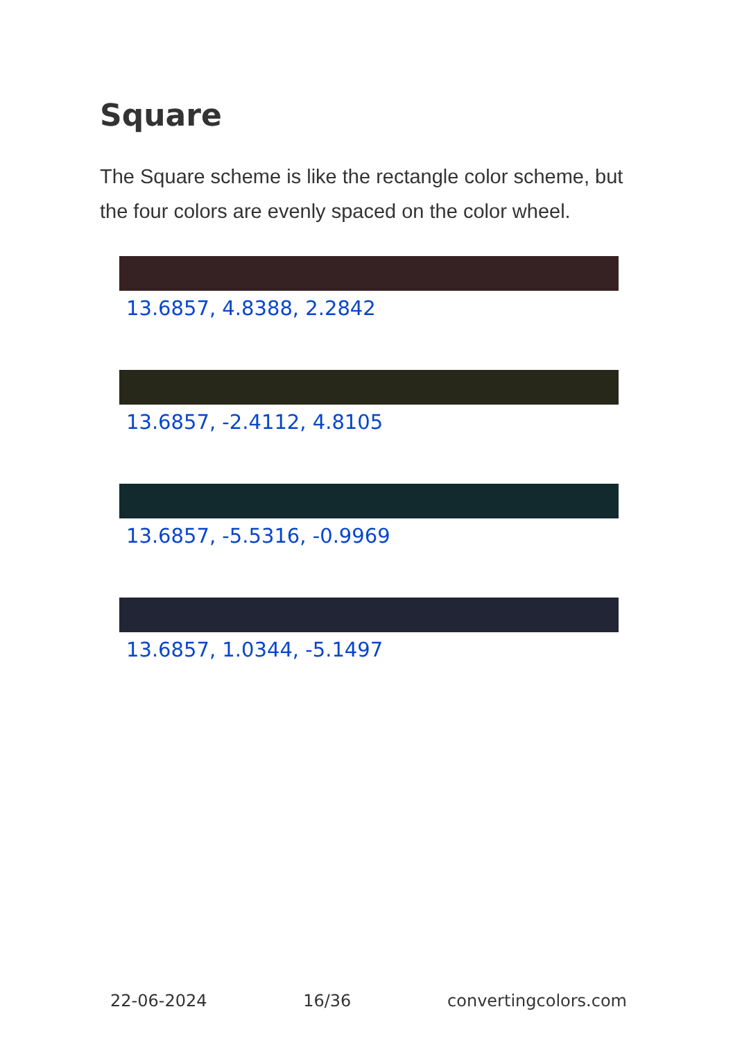Square
The Square scheme is like the rectangle color scheme, but the four colors are evenly spaced on the color wheel.
13.6857, 4.8388, 2.2842
13.6857, -2.4112, 4.8105
13.6857, -5.5316, -0.9969
13.6857, 1.0344, -5.1497
22-06-2024 16/36 convertingcolors.com